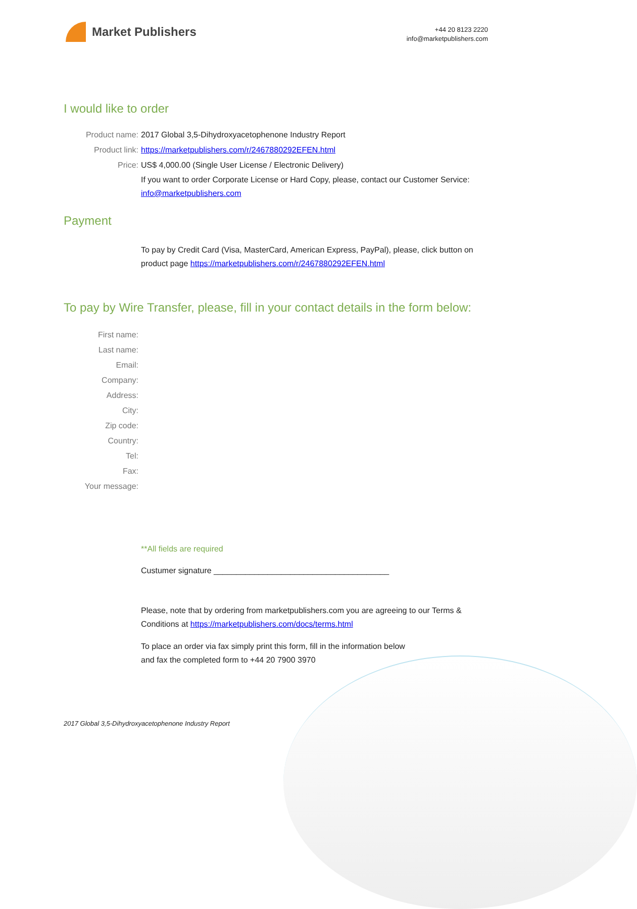Market Publishers
+44 20 8123 2220
info@marketpublishers.com
I would like to order
Product name: 2017 Global 3,5-Dihydroxyacetophenone Industry Report
Product link: https://marketpublishers.com/r/2467880292EFEN.html
Price: US$ 4,000.00 (Single User License / Electronic Delivery)
If you want to order Corporate License or Hard Copy, please, contact our Customer Service:
info@marketpublishers.com
Payment
To pay by Credit Card (Visa, MasterCard, American Express, PayPal), please, click button on product page https://marketpublishers.com/r/2467880292EFEN.html
To pay by Wire Transfer, please, fill in your contact details in the form below:
First name:
Last name:
Email:
Company:
Address:
City:
Zip code:
Country:
Tel:
Fax:
Your message:
**All fields are required
Custumer signature _______________________________________
Please, note that by ordering from marketpublishers.com you are agreeing to our Terms & Conditions at https://marketpublishers.com/docs/terms.html
To place an order via fax simply print this form, fill in the information below
and fax the completed form to +44 20 7900 3970
2017 Global 3,5-Dihydroxyacetophenone Industry Report